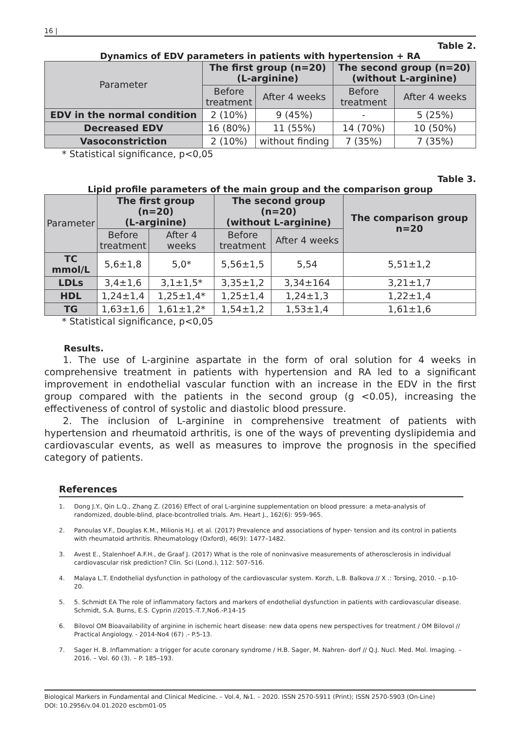16 |
Table 2.
Dynamics of EDV parameters in patients with hypertension + RA
| Parameter | The first group (n=20) (L-arginine) | | The second group (n=20) (without L-arginine) | |
| --- | --- | --- | --- | --- |
| | Before treatment | After 4 weeks | Before treatment | After 4 weeks |
| EDV in the normal condition | 2 (10%) | 9 (45%) | - | 5 (25%) |
| Decreased EDV | 16 (80%) | 11 (55%) | 14 (70%) | 10 (50%) |
| Vasoconstriction | 2 (10%) | without finding | 7 (35%) | 7 (35%) |
* Statistical significance, p<0,05
Table 3.
Lipid profile parameters of the main group and the comparison group
| Parameter | The first group (n=20) (L-arginine) | | The second group (n=20) (without L-arginine) | | The comparison group n=20 |
| --- | --- | --- | --- | --- | --- |
| | Before treatment | After 4 weeks | Before treatment | After 4 weeks | |
| TC mmol/L | 5,6±1,8 | 5,0* | 5,56±1,5 | 5,54 | 5,51±1,2 |
| LDLs | 3,4±1,6 | 3,1±1,5* | 3,35±1,2 | 3,34±164 | 3,21±1,7 |
| HDL | 1,24±1,4 | 1,25±1,4* | 1,25±1,4 | 1,24±1,3 | 1,22±1,4 |
| TG | 1,63±1,6 | 1,61±1,2* | 1,54±1,2 | 1,53±1,4 | 1,61±1,6 |
* Statistical significance, p<0,05
Results.
1. The use of L-arginine aspartate in the form of oral solution for 4 weeks in comprehensive treatment in patients with hypertension and RA led to a significant improvement in endothelial vascular function with an increase in the EDV in the first group compared with the patients in the second group (g <0.05), increasing the effectiveness of control of systolic and diastolic blood pressure.
2. The inclusion of L-arginine in comprehensive treatment of patients with hypertension and rheumatoid arthritis, is one of the ways of preventing dyslipidemia and cardiovascular events, as well as measures to improve the prognosis in the specified category of patients.
References
1. Dong J.Y., Qin L.Q., Zhang Z. (2016) Effect of oral L-arginine supplementation on blood pressure: a meta-analysis of randomized, double-blind, place-bcontrolled trials. Am. Heart J., 162(6): 959–965.
2. Panoulas V.F., Douglas K.M., Milionis H.J. et al. (2017) Prevalence and associations of hyper- tension and its control in patients with rheumatoid arthritis. Rheumatology (Oxford), 46(9): 1477–1482.
3. Avest E., Stalenhoef A.F.H., de Graaf J. (2017) What is the role of noninvasive measurements of atherosclerosis in individual cardiovascular risk prediction? Clin. Sci (Lond.), 112: 507–516.
4. Malaya L.T. Endothelial dysfunction in pathology of the cardiovascular system. Korzh, L.B. Balkova // X .: Torsing, 2010. - p.10-20.
5. 5. Schmidt EA The role of inflammatory factors and markers of endothelial dysfunction in patients with cardiovascular disease. Schmidt, S.A. Burns, E.S. Cyprin //2015.-T.7,No6.-P.14-15
6. Bilovol OM Bioavailability of arginine in ischemic heart disease: new data opens new perspectives for treatment / OM Bilovol // Practical Angiology. - 2014-No4 (67) .- P.5-13.
7. Sager H. B. Inflammation: a trigger for acute coronary syndrome / H.B. Sager, M. Nahren- dorf // Q.J. Nucl. Med. Mol. Imaging. – 2016. – Vol. 60 (3). – P. 185–193.
Biological Markers in Fundamental and Clinical Medicine. – Vol.4, №1. – 2020. ISSN 2570-5911 (Print); ISSN 2570-5903 (On-Line)
DOI: 10.2956/v.04.01.2020 escbm01-05